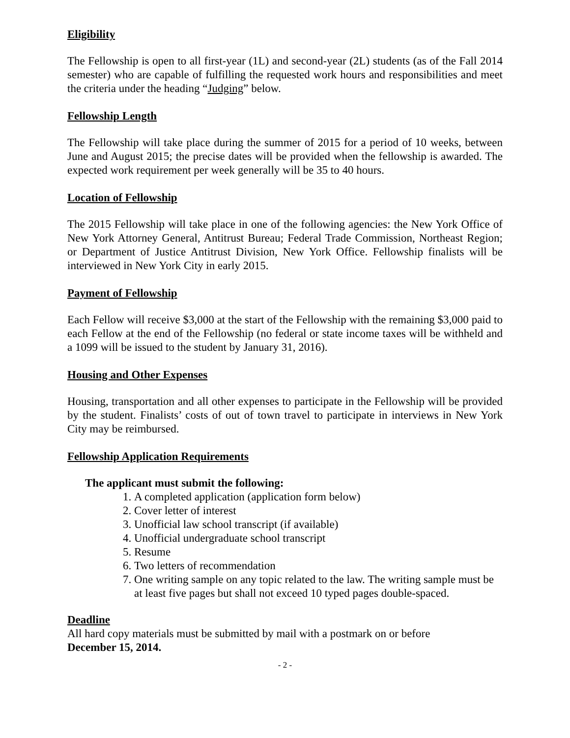Eligibility
The Fellowship is open to all first-year (1L) and second-year (2L) students (as of the Fall 2014 semester) who are capable of fulfilling the requested work hours and responsibilities and meet the criteria under the heading “Judging” below.
Fellowship Length
The Fellowship will take place during the summer of 2015 for a period of 10 weeks, between June and August 2015; the precise dates will be provided when the fellowship is awarded. The expected work requirement per week generally will be 35 to 40 hours.
Location of Fellowship
The 2015 Fellowship will take place in one of the following agencies: the New York Office of New York Attorney General, Antitrust Bureau; Federal Trade Commission, Northeast Region; or Department of Justice Antitrust Division, New York Office. Fellowship finalists will be interviewed in New York City in early 2015.
Payment of Fellowship
Each Fellow will receive $3,000 at the start of the Fellowship with the remaining $3,000 paid to each Fellow at the end of the Fellowship (no federal or state income taxes will be withheld and a 1099 will be issued to the student by January 31, 2016).
Housing and Other Expenses
Housing, transportation and all other expenses to participate in the Fellowship will be provided by the student. Finalists’ costs of out of town travel to participate in interviews in New York City may be reimbursed.
Fellowship Application Requirements
The applicant must submit the following:
1. A completed application (application form below)
2. Cover letter of interest
3. Unofficial law school transcript (if available)
4. Unofficial undergraduate school transcript
5. Resume
6. Two letters of recommendation
7. One writing sample on any topic related to the law. The writing sample must be at least five pages but shall not exceed 10 typed pages double-spaced.
Deadline
All hard copy materials must be submitted by mail with a postmark on or before
December 15, 2014.
- 2 -